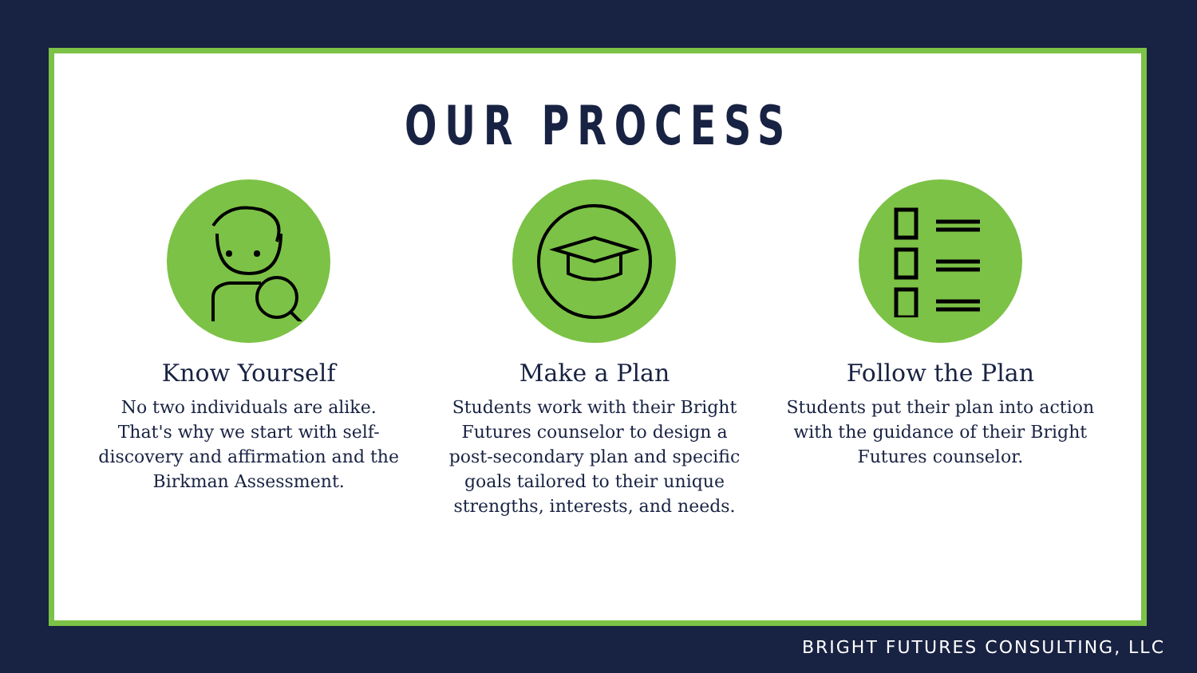OUR PROCESS
Know Yourself
No two individuals are alike. That's why we start with self-discovery and affirmation and the Birkman Assessment.
Make a Plan
Students work with their Bright Futures counselor to design a post-secondary plan and specific goals tailored to their unique strengths, interests, and needs.
Follow the Plan
Students put their plan into action with the guidance of their Bright Futures counselor.
BRIGHT FUTURES CONSULTING, LLC